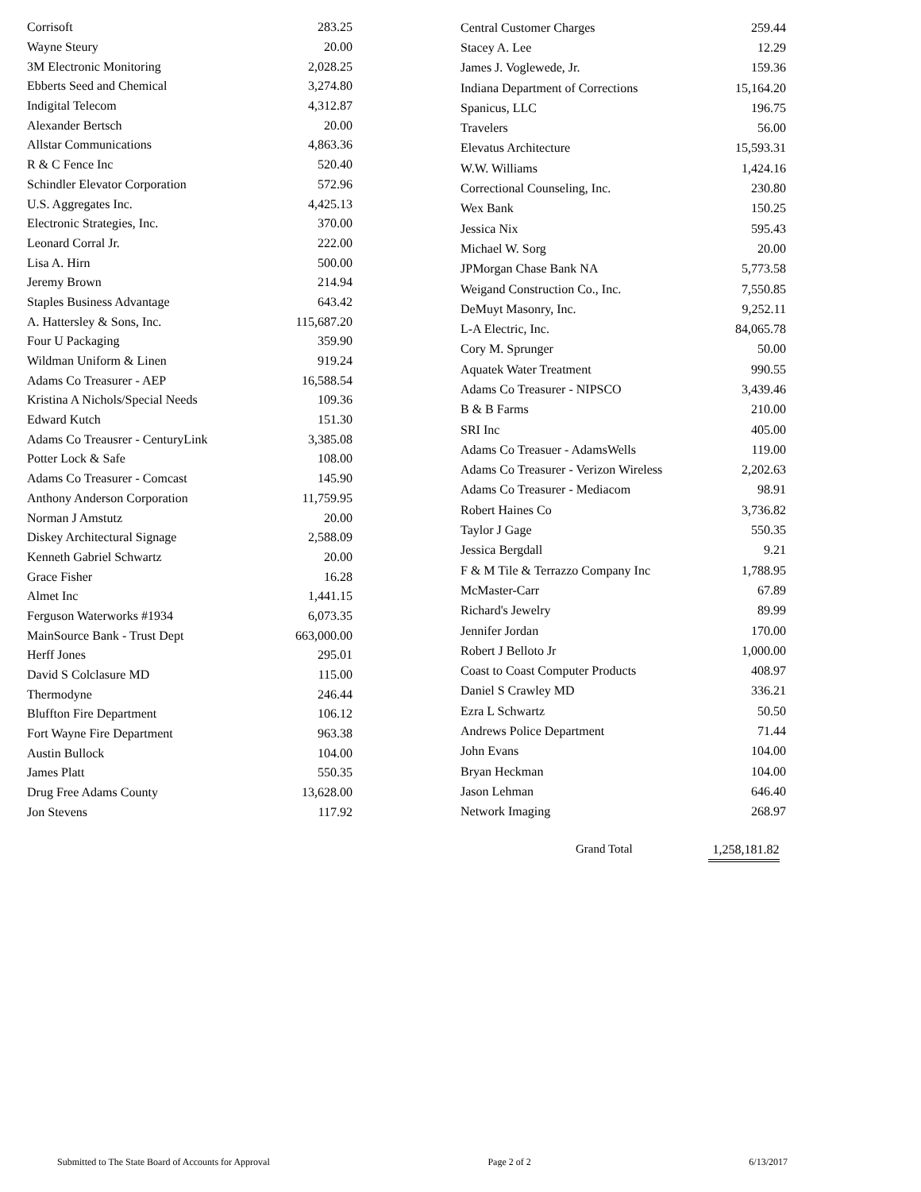| Corrisoft | 283.25 |
| Wayne Steury | 20.00 |
| 3M Electronic Monitoring | 2,028.25 |
| Ebberts Seed and Chemical | 3,274.80 |
| Indigital Telecom | 4,312.87 |
| Alexander Bertsch | 20.00 |
| Allstar Communications | 4,863.36 |
| R & C Fence Inc | 520.40 |
| Schindler Elevator Corporation | 572.96 |
| U.S. Aggregates Inc. | 4,425.13 |
| Electronic Strategies, Inc. | 370.00 |
| Leonard Corral Jr. | 222.00 |
| Lisa A. Hirn | 500.00 |
| Jeremy Brown | 214.94 |
| Staples Business Advantage | 643.42 |
| A. Hattersley & Sons, Inc. | 115,687.20 |
| Four U Packaging | 359.90 |
| Wildman Uniform & Linen | 919.24 |
| Adams Co Treasurer - AEP | 16,588.54 |
| Kristina A Nichols/Special Needs | 109.36 |
| Edward Kutch | 151.30 |
| Adams Co Treausrer - CenturyLink | 3,385.08 |
| Potter Lock & Safe | 108.00 |
| Adams Co Treasurer - Comcast | 145.90 |
| Anthony Anderson Corporation | 11,759.95 |
| Norman J Amstutz | 20.00 |
| Diskey Architectural Signage | 2,588.09 |
| Kenneth Gabriel Schwartz | 20.00 |
| Grace Fisher | 16.28 |
| Almet Inc | 1,441.15 |
| Ferguson Waterworks #1934 | 6,073.35 |
| MainSource Bank - Trust Dept | 663,000.00 |
| Herff Jones | 295.01 |
| David S Colclasure MD | 115.00 |
| Thermodyne | 246.44 |
| Bluffton Fire Department | 106.12 |
| Fort Wayne Fire Department | 963.38 |
| Austin Bullock | 104.00 |
| James Platt | 550.35 |
| Drug Free Adams County | 13,628.00 |
| Jon Stevens | 117.92 |
| Central Customer Charges | 259.44 |
| Stacey A. Lee | 12.29 |
| James J. Voglewede, Jr. | 159.36 |
| Indiana Department of Corrections | 15,164.20 |
| Spanicus, LLC | 196.75 |
| Travelers | 56.00 |
| Elevatus Architecture | 15,593.31 |
| W.W. Williams | 1,424.16 |
| Correctional Counseling, Inc. | 230.80 |
| Wex Bank | 150.25 |
| Jessica Nix | 595.43 |
| Michael W. Sorg | 20.00 |
| JPMorgan Chase Bank NA | 5,773.58 |
| Weigand Construction Co., Inc. | 7,550.85 |
| DeMuyt Masonry, Inc. | 9,252.11 |
| L-A Electric, Inc. | 84,065.78 |
| Cory M. Sprunger | 50.00 |
| Aquatek Water Treatment | 990.55 |
| Adams Co Treasurer - NIPSCO | 3,439.46 |
| B & B Farms | 210.00 |
| SRI Inc | 405.00 |
| Adams Co Treasuer - AdamsWells | 119.00 |
| Adams Co Treasurer - Verizon Wireless | 2,202.63 |
| Adams Co Treasurer - Mediacom | 98.91 |
| Robert Haines Co | 3,736.82 |
| Taylor J Gage | 550.35 |
| Jessica Bergdall | 9.21 |
| F & M Tile & Terrazzo Company Inc | 1,788.95 |
| McMaster-Carr | 67.89 |
| Richard's Jewelry | 89.99 |
| Jennifer Jordan | 170.00 |
| Robert J Belloto Jr | 1,000.00 |
| Coast to Coast Computer Products | 408.97 |
| Daniel S Crawley MD | 336.21 |
| Ezra L Schwartz | 50.50 |
| Andrews Police Department | 71.44 |
| John Evans | 104.00 |
| Bryan Heckman | 104.00 |
| Jason Lehman | 646.40 |
| Network Imaging | 268.97 |
Grand Total 1,258,181.82
Submitted to The State Board of Accounts for Approval Page 2 of 2 6/13/2017